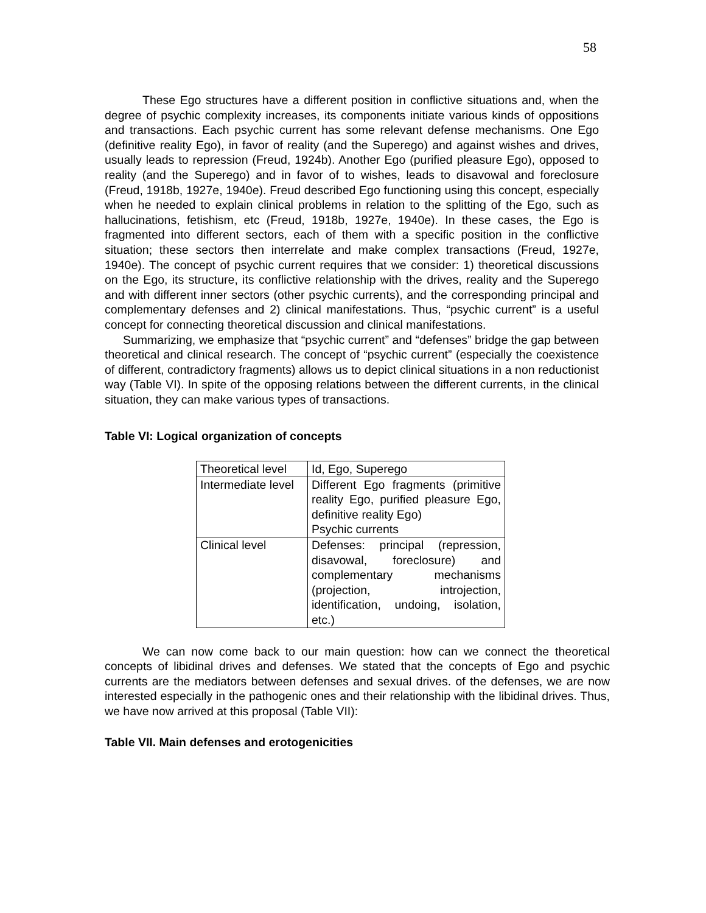58
These Ego structures have a different position in conflictive situations and, when the degree of psychic complexity increases, its components initiate various kinds of oppositions and transactions. Each psychic current has some relevant defense mechanisms. One Ego (definitive reality Ego), in favor of reality (and the Superego) and against wishes and drives, usually leads to repression (Freud, 1924b). Another Ego (purified pleasure Ego), opposed to reality (and the Superego) and in favor of to wishes, leads to disavowal and foreclosure (Freud, 1918b, 1927e, 1940e). Freud described Ego functioning using this concept, especially when he needed to explain clinical problems in relation to the splitting of the Ego, such as hallucinations, fetishism, etc (Freud, 1918b, 1927e, 1940e). In these cases, the Ego is fragmented into different sectors, each of them with a specific position in the conflictive situation; these sectors then interrelate and make complex transactions (Freud, 1927e, 1940e). The concept of psychic current requires that we consider: 1) theoretical discussions on the Ego, its structure, its conflictive relationship with the drives, reality and the Superego and with different inner sectors (other psychic currents), and the corresponding principal and complementary defenses and 2) clinical manifestations. Thus, “psychic current” is a useful concept for connecting theoretical discussion and clinical manifestations.
Summarizing, we emphasize that “psychic current” and “defenses” bridge the gap between theoretical and clinical research. The concept of “psychic current” (especially the coexistence of different, contradictory fragments) allows us to depict clinical situations in a non reductionist way (Table VI). In spite of the opposing relations between the different currents, in the clinical situation, they can make various types of transactions.
Table VI: Logical organization of concepts
| Theoretical level | Id, Ego, Superego |
| Intermediate level | Different Ego fragments (primitive reality Ego, purified pleasure Ego, definitive reality Ego) Psychic currents |
| Clinical level | Defenses: principal (repression, disavowal, foreclosure) and complementary mechanisms (projection, introjection, identification, undoing, isolation, etc.) |
We can now come back to our main question: how can we connect the theoretical concepts of libidinal drives and defenses. We stated that the concepts of Ego and psychic currents are the mediators between defenses and sexual drives. of the defenses, we are now interested especially in the pathogenic ones and their relationship with the libidinal drives. Thus, we have now arrived at this proposal (Table VII):
Table VII. Main defenses and erotogenicities